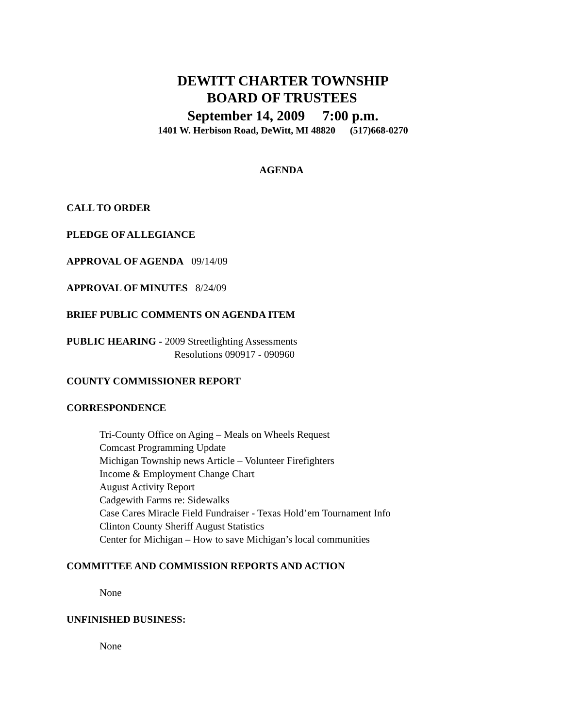DEWITT CHARTER TOWNSHIP
BOARD OF TRUSTEES
September 14, 2009 7:00 p.m.
1401 W. Herbison Road, DeWitt, MI 48820 (517)668-0270
AGENDA
CALL TO ORDER
PLEDGE OF ALLEGIANCE
APPROVAL OF AGENDA 09/14/09
APPROVAL OF MINUTES 8/24/09
BRIEF PUBLIC COMMENTS ON AGENDA ITEM
PUBLIC HEARING - 2009 Streetlighting Assessments
Resolutions 090917 - 090960
COUNTY COMMISSIONER REPORT
CORRESPONDENCE
Tri-County Office on Aging – Meals on Wheels Request
Comcast Programming Update
Michigan Township news Article – Volunteer Firefighters
Income & Employment Change Chart
August Activity Report
Cadgewith Farms re: Sidewalks
Case Cares Miracle Field Fundraiser - Texas Hold’em Tournament Info
Clinton County Sheriff August Statistics
Center for Michigan – How to save Michigan’s local communities
COMMITTEE AND COMMISSION REPORTS AND ACTION
None
UNFINISHED BUSINESS:
None